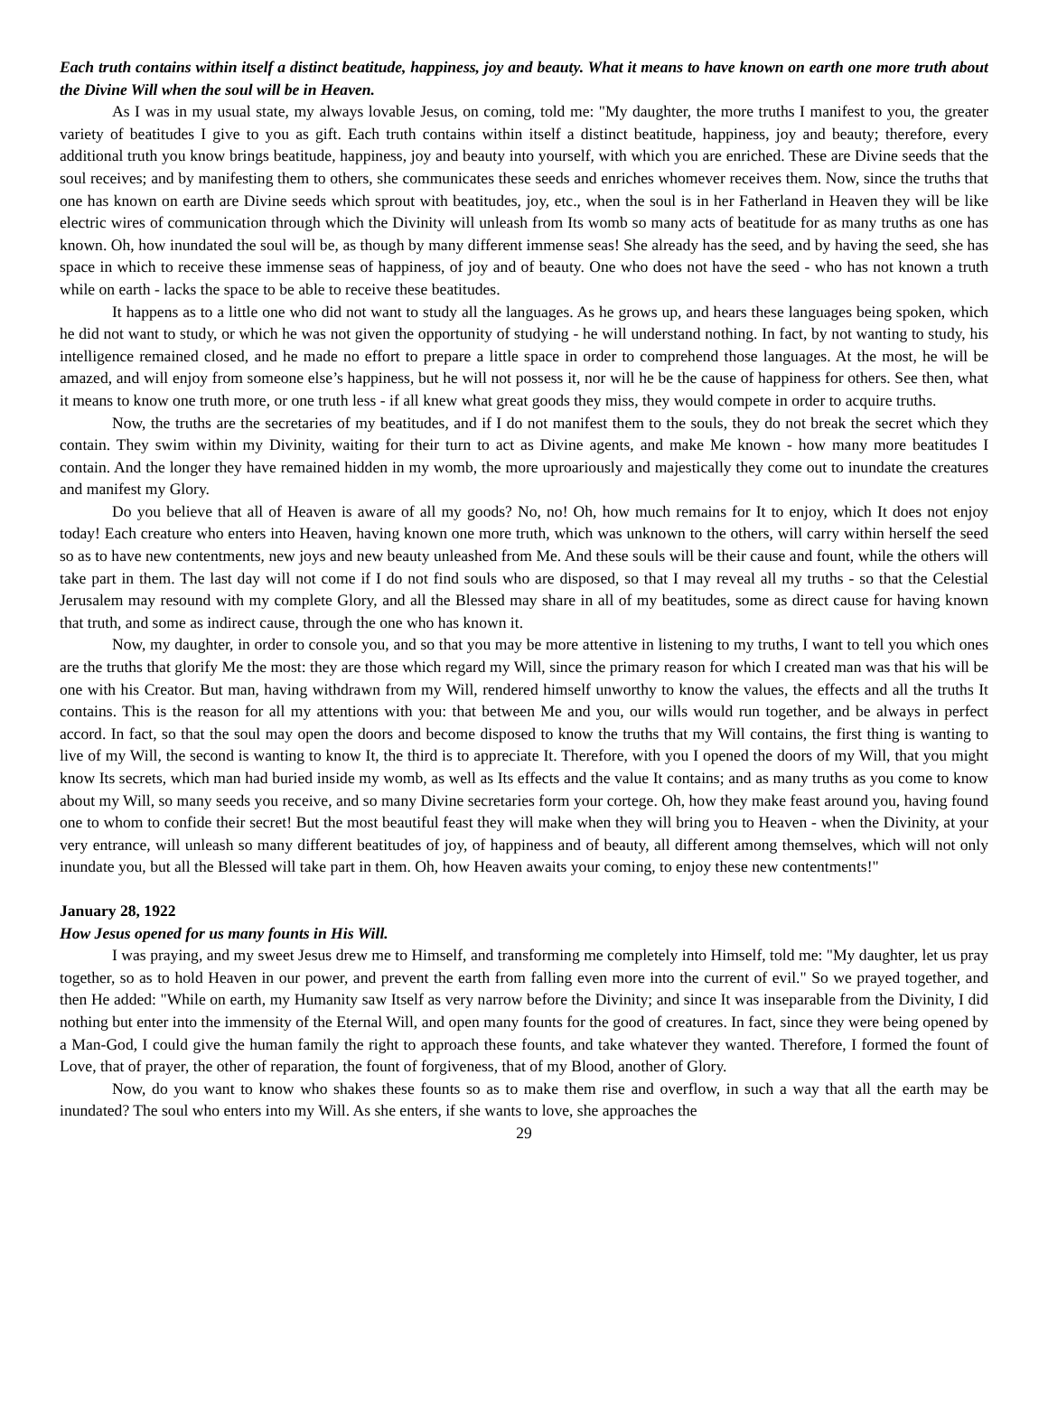Each truth contains within itself a distinct beatitude, happiness, joy and beauty. What it means to have known on earth one more truth about the Divine Will when the soul will be in Heaven.
As I was in my usual state, my always lovable Jesus, on coming, told me: "My daughter, the more truths I manifest to you, the greater variety of beatitudes I give to you as gift. Each truth contains within itself a distinct beatitude, happiness, joy and beauty; therefore, every additional truth you know brings beatitude, happiness, joy and beauty into yourself, with which you are enriched. These are Divine seeds that the soul receives; and by manifesting them to others, she communicates these seeds and enriches whomever receives them. Now, since the truths that one has known on earth are Divine seeds which sprout with beatitudes, joy, etc., when the soul is in her Fatherland in Heaven they will be like electric wires of communication through which the Divinity will unleash from Its womb so many acts of beatitude for as many truths as one has known. Oh, how inundated the soul will be, as though by many different immense seas! She already has the seed, and by having the seed, she has space in which to receive these immense seas of happiness, of joy and of beauty. One who does not have the seed - who has not known a truth while on earth - lacks the space to be able to receive these beatitudes.
It happens as to a little one who did not want to study all the languages. As he grows up, and hears these languages being spoken, which he did not want to study, or which he was not given the opportunity of studying - he will understand nothing. In fact, by not wanting to study, his intelligence remained closed, and he made no effort to prepare a little space in order to comprehend those languages. At the most, he will be amazed, and will enjoy from someone else’s happiness, but he will not possess it, nor will he be the cause of happiness for others. See then, what it means to know one truth more, or one truth less - if all knew what great goods they miss, they would compete in order to acquire truths.
Now, the truths are the secretaries of my beatitudes, and if I do not manifest them to the souls, they do not break the secret which they contain. They swim within my Divinity, waiting for their turn to act as Divine agents, and make Me known - how many more beatitudes I contain. And the longer they have remained hidden in my womb, the more uproariously and majestically they come out to inundate the creatures and manifest my Glory.
Do you believe that all of Heaven is aware of all my goods? No, no! Oh, how much remains for It to enjoy, which It does not enjoy today! Each creature who enters into Heaven, having known one more truth, which was unknown to the others, will carry within herself the seed so as to have new contentments, new joys and new beauty unleashed from Me. And these souls will be their cause and fount, while the others will take part in them. The last day will not come if I do not find souls who are disposed, so that I may reveal all my truths - so that the Celestial Jerusalem may resound with my complete Glory, and all the Blessed may share in all of my beatitudes, some as direct cause for having known that truth, and some as indirect cause, through the one who has known it.
Now, my daughter, in order to console you, and so that you may be more attentive in listening to my truths, I want to tell you which ones are the truths that glorify Me the most: they are those which regard my Will, since the primary reason for which I created man was that his will be one with his Creator. But man, having withdrawn from my Will, rendered himself unworthy to know the values, the effects and all the truths It contains. This is the reason for all my attentions with you: that between Me and you, our wills would run together, and be always in perfect accord. In fact, so that the soul may open the doors and become disposed to know the truths that my Will contains, the first thing is wanting to live of my Will, the second is wanting to know It, the third is to appreciate It. Therefore, with you I opened the doors of my Will, that you might know Its secrets, which man had buried inside my womb, as well as Its effects and the value It contains; and as many truths as you come to know about my Will, so many seeds you receive, and so many Divine secretaries form your cortege. Oh, how they make feast around you, having found one to whom to confide their secret! But the most beautiful feast they will make when they will bring you to Heaven - when the Divinity, at your very entrance, will unleash so many different beatitudes of joy, of happiness and of beauty, all different among themselves, which will not only inundate you, but all the Blessed will take part in them. Oh, how Heaven awaits your coming, to enjoy these new contentments!"
January 28, 1922
How Jesus opened for us many founts in His Will.
I was praying, and my sweet Jesus drew me to Himself, and transforming me completely into Himself, told me: "My daughter, let us pray together, so as to hold Heaven in our power, and prevent the earth from falling even more into the current of evil." So we prayed together, and then He added: "While on earth, my Humanity saw Itself as very narrow before the Divinity; and since It was inseparable from the Divinity, I did nothing but enter into the immensity of the Eternal Will, and open many founts for the good of creatures. In fact, since they were being opened by a Man-God, I could give the human family the right to approach these founts, and take whatever they wanted. Therefore, I formed the fount of Love, that of prayer, the other of reparation, the fount of forgiveness, that of my Blood, another of Glory.
Now, do you want to know who shakes these founts so as to make them rise and overflow, in such a way that all the earth may be inundated? The soul who enters into my Will. As she enters, if she wants to love, she approaches the
29